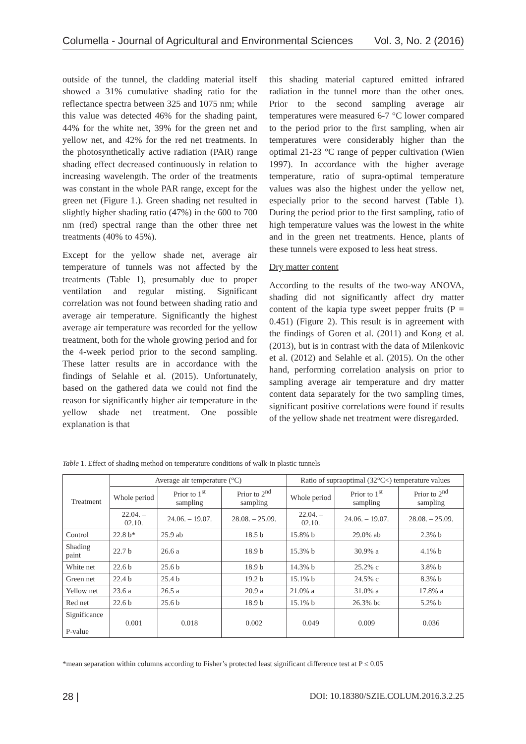Columella - Journal of Agricultural and Environmental Sciences Vol. 3, No. 2 (2016)
outside of the tunnel, the cladding material itself showed a 31% cumulative shading ratio for the reflectance spectra between 325 and 1075 nm; while this value was detected 46% for the shading paint, 44% for the white net, 39% for the green net and yellow net, and 42% for the red net treatments. In the photosynthetically active radiation (PAR) range shading effect decreased continuously in relation to increasing wavelength. The order of the treatments was constant in the whole PAR range, except for the green net (Figure 1.). Green shading net resulted in slightly higher shading ratio (47%) in the 600 to 700 nm (red) spectral range than the other three net treatments (40% to 45%).
Except for the yellow shade net, average air temperature of tunnels was not affected by the treatments (Table 1), presumably due to proper ventilation and regular misting. Significant correlation was not found between shading ratio and average air temperature. Significantly the highest average air temperature was recorded for the yellow treatment, both for the whole growing period and for the 4-week period prior to the second sampling. These latter results are in accordance with the findings of Selahle et al. (2015). Unfortunately, based on the gathered data we could not find the reason for significantly higher air temperature in the yellow shade net treatment. One possible explanation is that
this shading material captured emitted infrared radiation in the tunnel more than the other ones. Prior to the second sampling average air temperatures were measured 6-7 °C lower compared to the period prior to the first sampling, when air temperatures were considerably higher than the optimal 21-23 °C range of pepper cultivation (Wien 1997). In accordance with the higher average temperature, ratio of supra-optimal temperature values was also the highest under the yellow net, especially prior to the second harvest (Table 1). During the period prior to the first sampling, ratio of high temperature values was the lowest in the white and in the green net treatments. Hence, plants of these tunnels were exposed to less heat stress.
Dry matter content
According to the results of the two-way ANOVA, shading did not significantly affect dry matter content of the kapia type sweet pepper fruits (P = 0.451) (Figure 2). This result is in agreement with the findings of Goren et al. (2011) and Kong et al. (2013), but is in contrast with the data of Milenkovic et al. (2012) and Selahle et al. (2015). On the other hand, performing correlation analysis on prior to sampling average air temperature and dry matter content data separately for the two sampling times, significant positive correlations were found if results of the yellow shade net treatment were disregarded.
Table 1. Effect of shading method on temperature conditions of walk-in plastic tunnels
| Treatment | Average air temperature (°C) | | | Ratio of supraoptimal (32°C<) temperature values | | |
| --- | --- | --- | --- | --- | --- | --- |
| | Whole period | Prior to 1<sup>st</sup> sampling | Prior to 2<sup>nd</sup> sampling | Whole period | Prior to 1<sup>st</sup> sampling | Prior to 2<sup>nd</sup> sampling |
| | 22.04. – 02.10. | 24.06. – 19.07. | 28.08. – 25.09. | 22.04. – 02.10. | 24.06. – 19.07. | 28.08. – 25.09. |
| Control | 22.8 b* | 25.9 ab | 18.5 b | 15.8% b | 29.0% ab | 2.3% b |
| Shading paint | 22.7 b | 26.6 a | 18.9 b | 15.3% b | 30.9% a | 4.1% b |
| White net | 22.6 b | 25.6 b | 18.9 b | 14.3% b | 25.2% c | 3.8% b |
| Green net | 22.4 b | 25.4 b | 19.2 b | 15.1% b | 24.5% c | 8.3% b |
| Yellow net | 23.6 a | 26.5 a | 20.9 a | 21.0% a | 31.0% a | 17.8% a |
| Red net | 22.6 b | 25.6 b | 18.9 b | 15.1% b | 26.3% bc | 5.2% b |
| Significance P-value | 0.001 | 0.018 | 0.002 | 0.049 | 0.009 | 0.036 |
*mean separation within columns according to Fisher’s protected least significant difference test at P ≤ 0.05
28 | DOI: 10.18380/SZIE.COLUM.2016.3.2.25